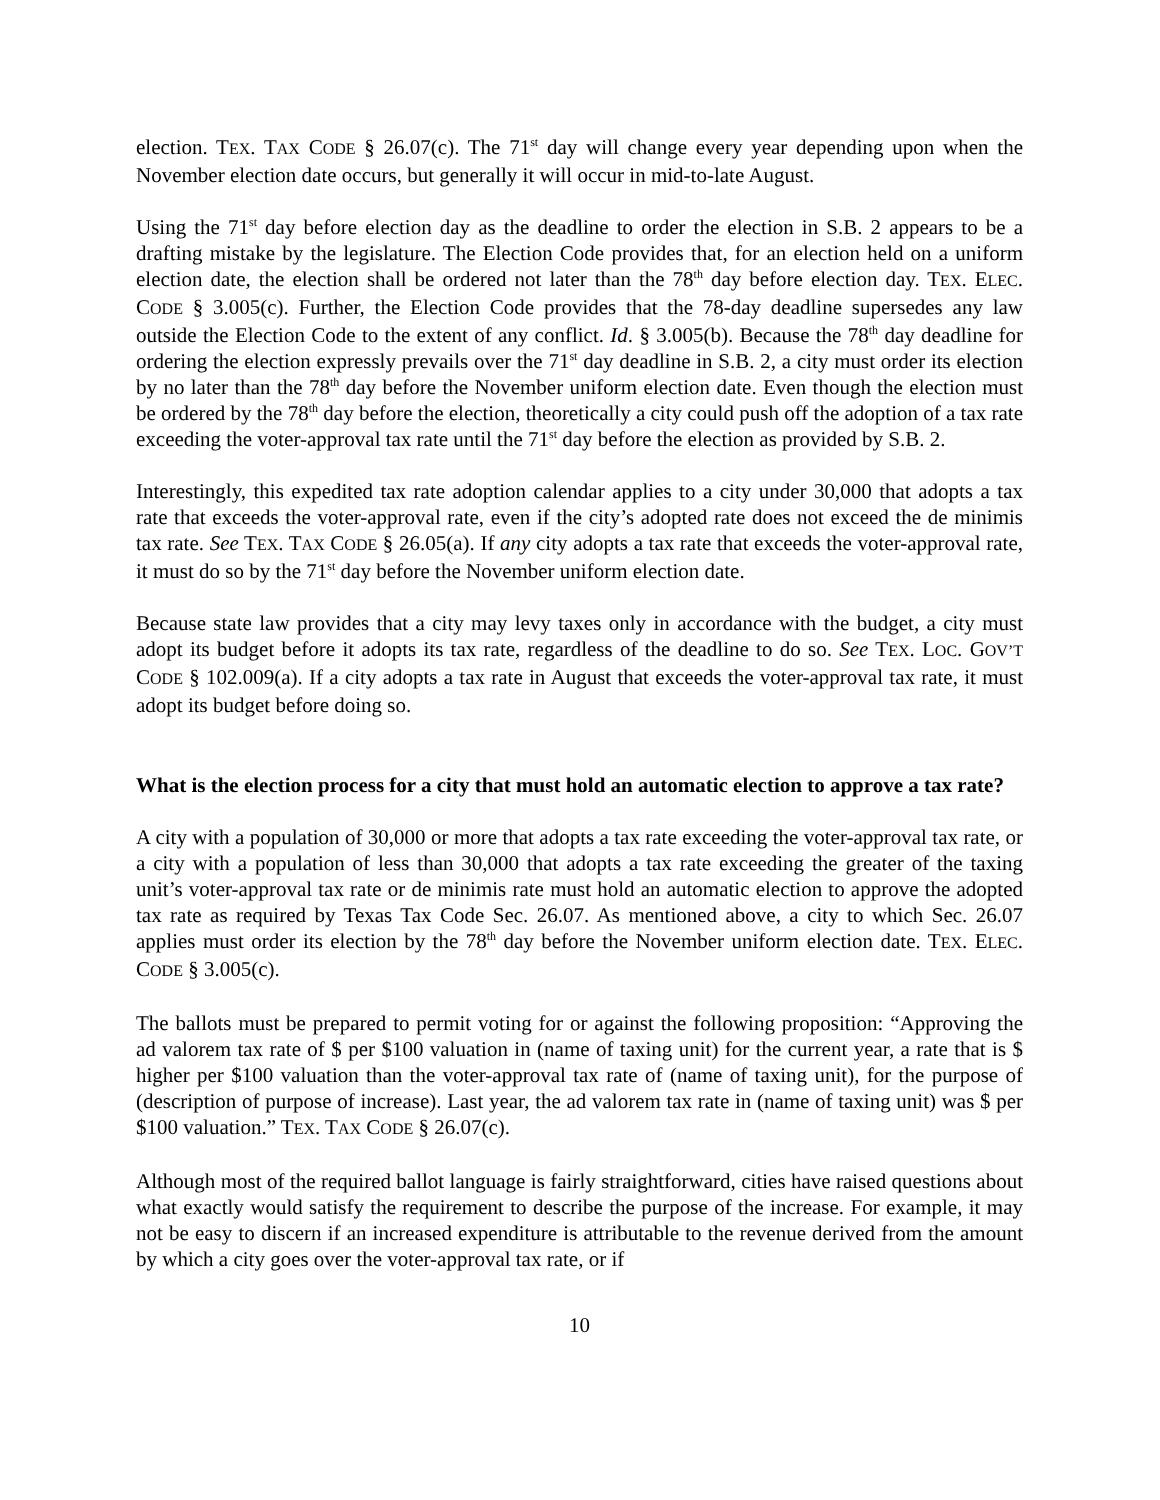election. TEX. TAX CODE § 26.07(c). The 71<sup>st</sup> day will change every year depending upon when the November election date occurs, but generally it will occur in mid-to-late August.
Using the 71<sup>st</sup> day before election day as the deadline to order the election in S.B. 2 appears to be a drafting mistake by the legislature. The Election Code provides that, for an election held on a uniform election date, the election shall be ordered not later than the 78<sup>th</sup> day before election day. TEX. ELEC. CODE § 3.005(c). Further, the Election Code provides that the 78-day deadline supersedes any law outside the Election Code to the extent of any conflict. Id. § 3.005(b). Because the 78<sup>th</sup> day deadline for ordering the election expressly prevails over the 71<sup>st</sup> day deadline in S.B. 2, a city must order its election by no later than the 78<sup>th</sup> day before the November uniform election date. Even though the election must be ordered by the 78<sup>th</sup> day before the election, theoretically a city could push off the adoption of a tax rate exceeding the voter-approval tax rate until the 71<sup>st</sup> day before the election as provided by S.B. 2.
Interestingly, this expedited tax rate adoption calendar applies to a city under 30,000 that adopts a tax rate that exceeds the voter-approval rate, even if the city’s adopted rate does not exceed the de minimis tax rate. See TEX. TAX CODE § 26.05(a). If any city adopts a tax rate that exceeds the voter-approval rate, it must do so by the 71<sup>st</sup> day before the November uniform election date.
Because state law provides that a city may levy taxes only in accordance with the budget, a city must adopt its budget before it adopts its tax rate, regardless of the deadline to do so. See TEX. LOC. GOV’T CODE § 102.009(a). If a city adopts a tax rate in August that exceeds the voter-approval tax rate, it must adopt its budget before doing so.
What is the election process for a city that must hold an automatic election to approve a tax rate?
A city with a population of 30,000 or more that adopts a tax rate exceeding the voter-approval tax rate, or a city with a population of less than 30,000 that adopts a tax rate exceeding the greater of the taxing unit’s voter-approval tax rate or de minimis rate must hold an automatic election to approve the adopted tax rate as required by Texas Tax Code Sec. 26.07. As mentioned above, a city to which Sec. 26.07 applies must order its election by the 78<sup>th</sup> day before the November uniform election date. TEX. ELEC. CODE § 3.005(c).
The ballots must be prepared to permit voting for or against the following proposition: “Approving the ad valorem tax rate of $ per $100 valuation in (name of taxing unit) for the current year, a rate that is $ higher per $100 valuation than the voter-approval tax rate of (name of taxing unit), for the purpose of (description of purpose of increase). Last year, the ad valorem tax rate in (name of taxing unit) was $ per $100 valuation.” TEX. TAX CODE § 26.07(c).
Although most of the required ballot language is fairly straightforward, cities have raised questions about what exactly would satisfy the requirement to describe the purpose of the increase. For example, it may not be easy to discern if an increased expenditure is attributable to the revenue derived from the amount by which a city goes over the voter-approval tax rate, or if
10